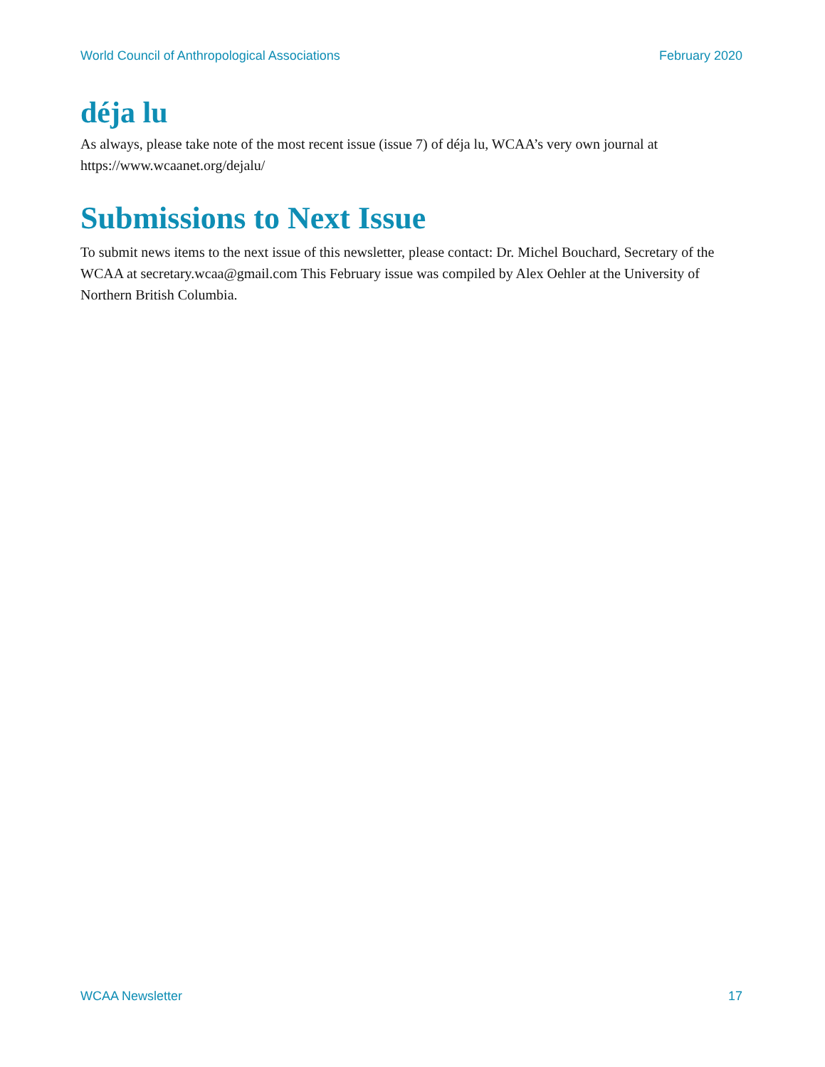World Council of Anthropological Associations February 2020
déja lu
As always, please take note of the most recent issue (issue 7) of déja lu, WCAA’s very own journal at https://www.wcaanet.org/dejalu/
Submissions to Next Issue
To submit news items to the next issue of this newsletter, please contact: Dr. Michel Bouchard, Secretary of the WCAA at secretary.wcaa@gmail.com This February issue was compiled by Alex Oehler at the University of Northern British Columbia.
WCAA Newsletter 17